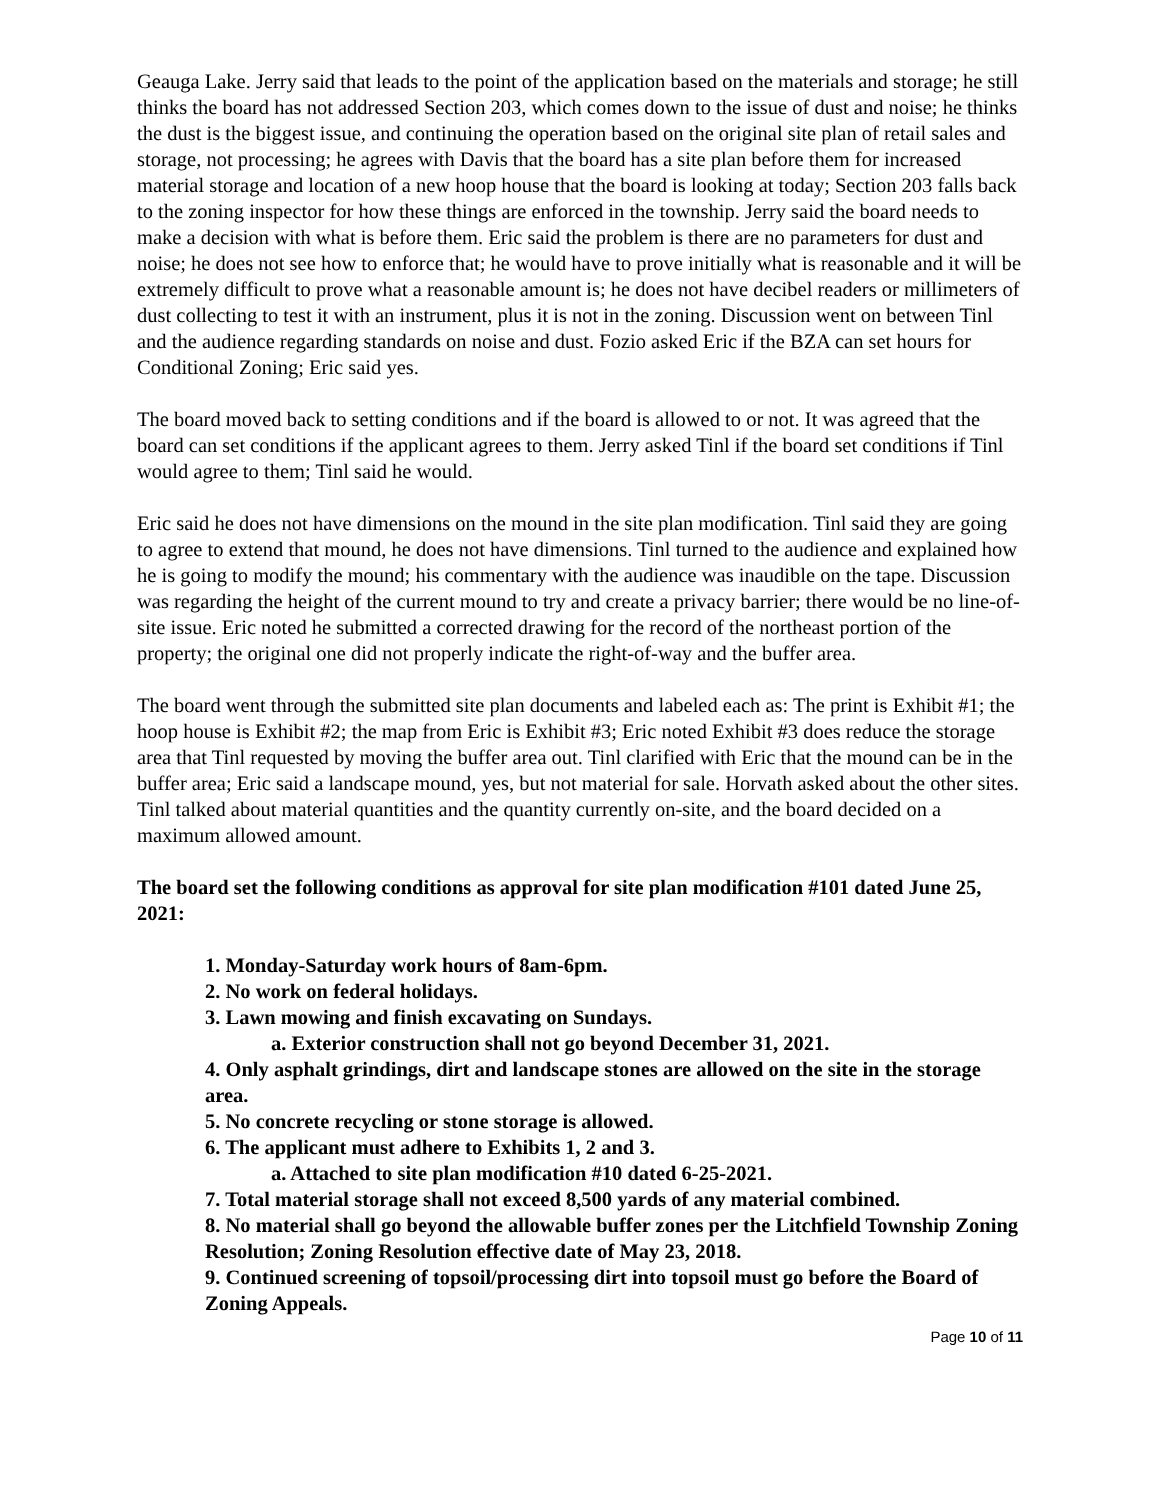Geauga Lake. Jerry said that leads to the point of the application based on the materials and storage; he still thinks the board has not addressed Section 203, which comes down to the issue of dust and noise; he thinks the dust is the biggest issue, and continuing the operation based on the original site plan of retail sales and storage, not processing; he agrees with Davis that the board has a site plan before them for increased material storage and location of a new hoop house that the board is looking at today; Section 203 falls back to the zoning inspector for how these things are enforced in the township. Jerry said the board needs to make a decision with what is before them. Eric said the problem is there are no parameters for dust and noise; he does not see how to enforce that; he would have to prove initially what is reasonable and it will be extremely difficult to prove what a reasonable amount is; he does not have decibel readers or millimeters of dust collecting to test it with an instrument, plus it is not in the zoning. Discussion went on between Tinl and the audience regarding standards on noise and dust. Fozio asked Eric if the BZA can set hours for Conditional Zoning; Eric said yes.
The board moved back to setting conditions and if the board is allowed to or not. It was agreed that the board can set conditions if the applicant agrees to them. Jerry asked Tinl if the board set conditions if Tinl would agree to them; Tinl said he would.
Eric said he does not have dimensions on the mound in the site plan modification. Tinl said they are going to agree to extend that mound, he does not have dimensions. Tinl turned to the audience and explained how he is going to modify the mound; his commentary with the audience was inaudible on the tape. Discussion was regarding the height of the current mound to try and create a privacy barrier; there would be no line-of-site issue. Eric noted he submitted a corrected drawing for the record of the northeast portion of the property; the original one did not properly indicate the right-of-way and the buffer area.
The board went through the submitted site plan documents and labeled each as: The print is Exhibit #1; the hoop house is Exhibit #2; the map from Eric is Exhibit #3; Eric noted Exhibit #3 does reduce the storage area that Tinl requested by moving the buffer area out. Tinl clarified with Eric that the mound can be in the buffer area; Eric said a landscape mound, yes, but not material for sale. Horvath asked about the other sites. Tinl talked about material quantities and the quantity currently on-site, and the board decided on a maximum allowed amount.
The board set the following conditions as approval for site plan modification #101 dated June 25, 2021:
1. Monday-Saturday work hours of 8am-6pm.
2. No work on federal holidays.
3. Lawn mowing and finish excavating on Sundays.
a. Exterior construction shall not go beyond December 31, 2021.
4. Only asphalt grindings, dirt and landscape stones are allowed on the site in the storage area.
5. No concrete recycling or stone storage is allowed.
6. The applicant must adhere to Exhibits 1, 2 and 3.
a. Attached to site plan modification #10 dated 6-25-2021.
7. Total material storage shall not exceed 8,500 yards of any material combined.
8. No material shall go beyond the allowable buffer zones per the Litchfield Township Zoning Resolution; Zoning Resolution effective date of May 23, 2018.
9. Continued screening of topsoil/processing dirt into topsoil must go before the Board of Zoning Appeals.
Page 10 of 11